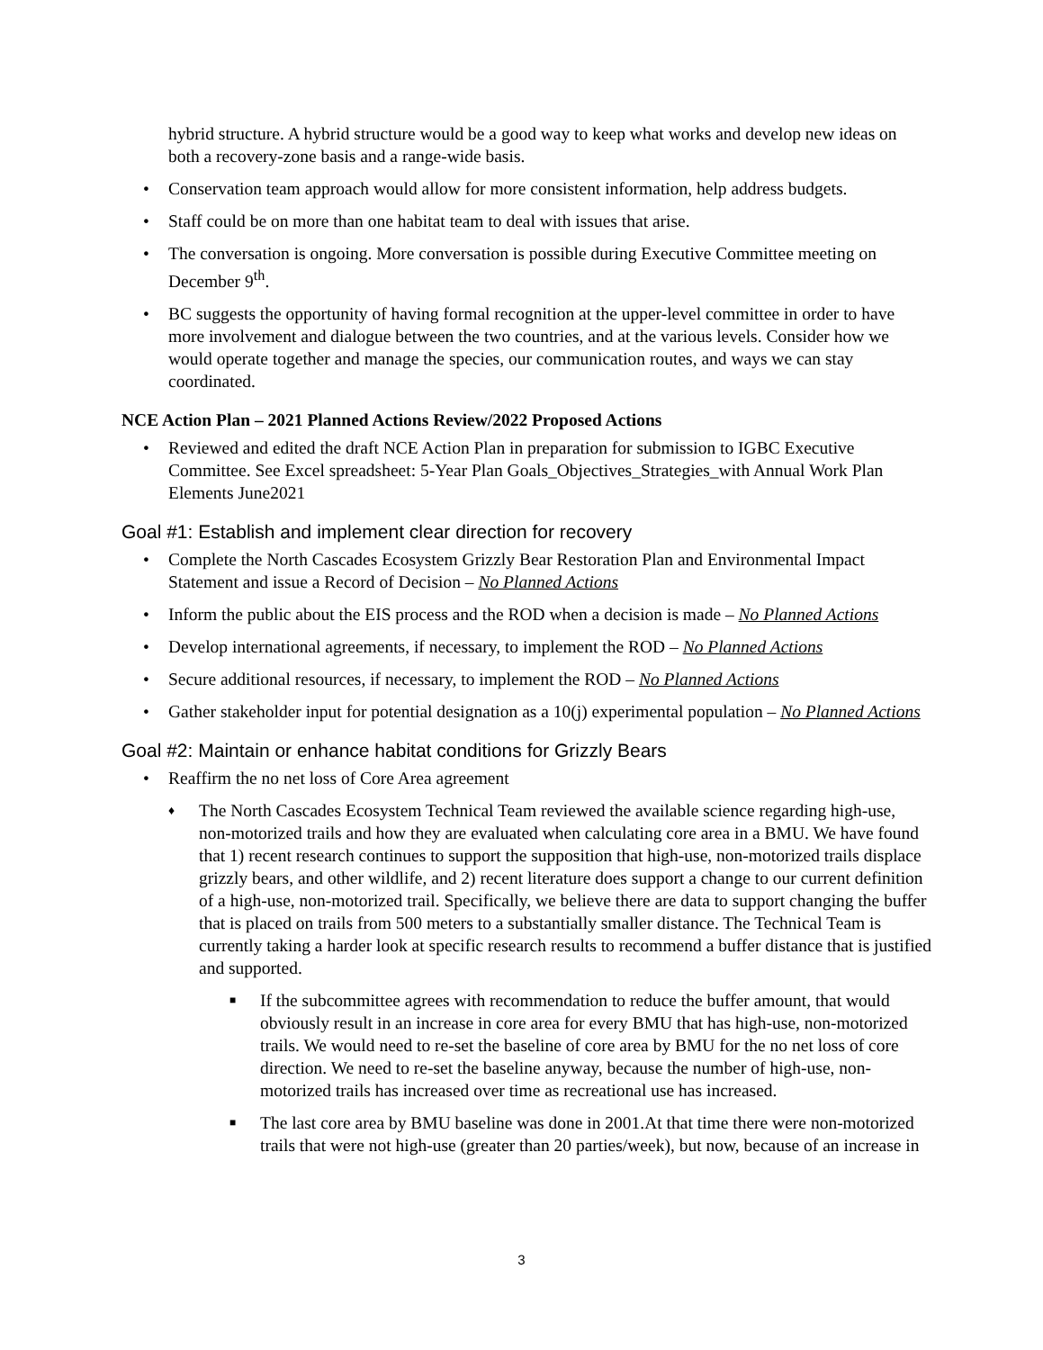hybrid structure. A hybrid structure would be a good way to keep what works and develop new ideas on both a recovery-zone basis and a range-wide basis.
• Conservation team approach would allow for more consistent information, help address budgets.
• Staff could be on more than one habitat team to deal with issues that arise.
• The conversation is ongoing. More conversation is possible during Executive Committee meeting on December 9<sup>th</sup>.
• BC suggests the opportunity of having formal recognition at the upper-level committee in order to have more involvement and dialogue between the two countries, and at the various levels. Consider how we would operate together and manage the species, our communication routes, and ways we can stay coordinated.
NCE Action Plan – 2021 Planned Actions Review/2022 Proposed Actions
• Reviewed and edited the draft NCE Action Plan in preparation for submission to IGBC Executive Committee. See Excel spreadsheet: 5-Year Plan Goals_Objectives_Strategies_with Annual Work Plan Elements June2021
Goal #1: Establish and implement clear direction for recovery
• Complete the North Cascades Ecosystem Grizzly Bear Restoration Plan and Environmental Impact Statement and issue a Record of Decision – No Planned Actions
• Inform the public about the EIS process and the ROD when a decision is made – No Planned Actions
• Develop international agreements, if necessary, to implement the ROD – No Planned Actions
• Secure additional resources, if necessary, to implement the ROD – No Planned Actions
• Gather stakeholder input for potential designation as a 10(j) experimental population – No Planned Actions
Goal #2: Maintain or enhance habitat conditions for Grizzly Bears
• Reaffirm the no net loss of Core Area agreement
♦ The North Cascades Ecosystem Technical Team reviewed the available science regarding high-use, non-motorized trails and how they are evaluated when calculating core area in a BMU. We have found that 1) recent research continues to support the supposition that high-use, non-motorized trails displace grizzly bears, and other wildlife, and 2) recent literature does support a change to our current definition of a high-use, non-motorized trail. Specifically, we believe there are data to support changing the buffer that is placed on trails from 500 meters to a substantially smaller distance. The Technical Team is currently taking a harder look at specific research results to recommend a buffer distance that is justified and supported.
■ If the subcommittee agrees with recommendation to reduce the buffer amount, that would obviously result in an increase in core area for every BMU that has high-use, non-motorized trails. We would need to re-set the baseline of core area by BMU for the no net loss of core direction. We need to re-set the baseline anyway, because the number of high-use, non-motorized trails has increased over time as recreational use has increased.
■ The last core area by BMU baseline was done in 2001.At that time there were non-motorized trails that were not high-use (greater than 20 parties/week), but now, because of an increase in
3